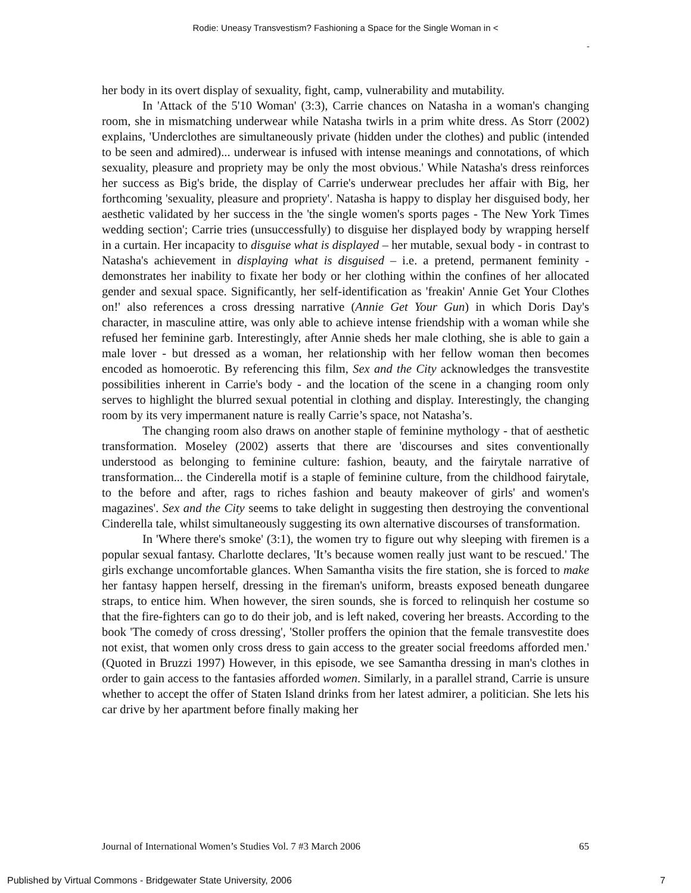Rodie: Uneasy Transvestism? Fashioning a Space for the Single Woman in <
-
her body in its overt display of sexuality, fight, camp, vulnerability and mutability.
In 'Attack of the 5'10 Woman' (3:3), Carrie chances on Natasha in a woman's changing room, she in mismatching underwear while Natasha twirls in a prim white dress. As Storr (2002) explains, 'Underclothes are simultaneously private (hidden under the clothes) and public (intended to be seen and admired)... underwear is infused with intense meanings and connotations, of which sexuality, pleasure and propriety may be only the most obvious.' While Natasha's dress reinforces her success as Big's bride, the display of Carrie's underwear precludes her affair with Big, her forthcoming 'sexuality, pleasure and propriety'. Natasha is happy to display her disguised body, her aesthetic validated by her success in the 'the single women's sports pages - The New York Times wedding section'; Carrie tries (unsuccessfully) to disguise her displayed body by wrapping herself in a curtain. Her incapacity to disguise what is displayed – her mutable, sexual body - in contrast to Natasha's achievement in displaying what is disguised – i.e. a pretend, permanent feminity - demonstrates her inability to fixate her body or her clothing within the confines of her allocated gender and sexual space. Significantly, her self-identification as 'freakin' Annie Get Your Clothes on!' also references a cross dressing narrative (Annie Get Your Gun) in which Doris Day's character, in masculine attire, was only able to achieve intense friendship with a woman while she refused her feminine garb. Interestingly, after Annie sheds her male clothing, she is able to gain a male lover - but dressed as a woman, her relationship with her fellow woman then becomes encoded as homoerotic. By referencing this film, Sex and the City acknowledges the transvestite possibilities inherent in Carrie's body - and the location of the scene in a changing room only serves to highlight the blurred sexual potential in clothing and display. Interestingly, the changing room by its very impermanent nature is really Carrie’s space, not Natasha’s.
The changing room also draws on another staple of feminine mythology - that of aesthetic transformation. Moseley (2002) asserts that there are 'discourses and sites conventionally understood as belonging to feminine culture: fashion, beauty, and the fairytale narrative of transformation... the Cinderella motif is a staple of feminine culture, from the childhood fairytale, to the before and after, rags to riches fashion and beauty makeover of girls' and women's magazines'. Sex and the City seems to take delight in suggesting then destroying the conventional Cinderella tale, whilst simultaneously suggesting its own alternative discourses of transformation.
In 'Where there's smoke' (3:1), the women try to figure out why sleeping with firemen is a popular sexual fantasy. Charlotte declares, 'It’s because women really just want to be rescued.' The girls exchange uncomfortable glances. When Samantha visits the fire station, she is forced to make her fantasy happen herself, dressing in the fireman's uniform, breasts exposed beneath dungaree straps, to entice him. When however, the siren sounds, she is forced to relinquish her costume so that the fire-fighters can go to do their job, and is left naked, covering her breasts. According to the book 'The comedy of cross dressing', 'Stoller proffers the opinion that the female transvestite does not exist, that women only cross dress to gain access to the greater social freedoms afforded men.' (Quoted in Bruzzi 1997) However, in this episode, we see Samantha dressing in man's clothes in order to gain access to the fantasies afforded women. Similarly, in a parallel strand, Carrie is unsure whether to accept the offer of Staten Island drinks from her latest admirer, a politician. She lets his car drive by her apartment before finally making her
Journal of International Women’s Studies Vol. 7 #3 March 2006 65
Published by Virtual Commons - Bridgewater State University, 2006 7